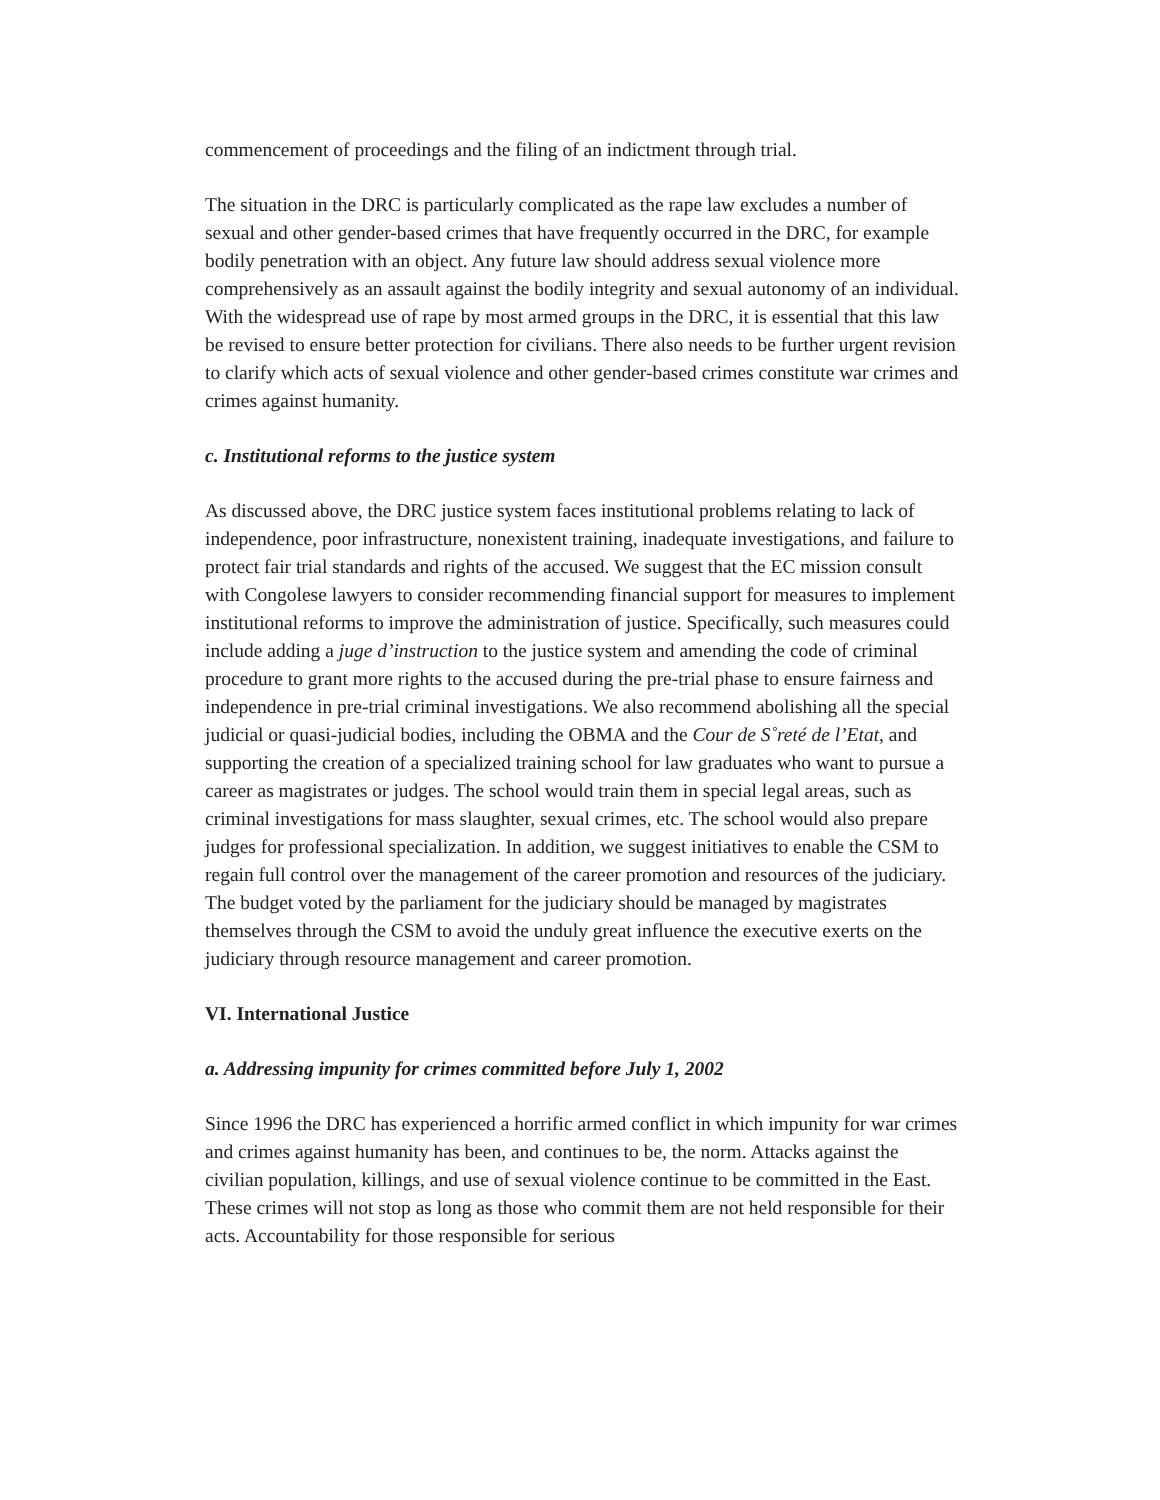commencement of proceedings and the filing of an indictment through trial.
The situation in the DRC is particularly complicated as the rape law excludes a number of sexual and other gender-based crimes that have frequently occurred in the DRC, for example bodily penetration with an object. Any future law should address sexual violence more comprehensively as an assault against the bodily integrity and sexual autonomy of an individual. With the widespread use of rape by most armed groups in the DRC, it is essential that this law be revised to ensure better protection for civilians. There also needs to be further urgent revision to clarify which acts of sexual violence and other gender-based crimes constitute war crimes and crimes against humanity.
c. Institutional reforms to the justice system
As discussed above, the DRC justice system faces institutional problems relating to lack of independence, poor infrastructure, nonexistent training, inadequate investigations, and failure to protect fair trial standards and rights of the accused. We suggest that the EC mission consult with Congolese lawyers to consider recommending financial support for measures to implement institutional reforms to improve the administration of justice. Specifically, such measures could include adding a juge d’instruction to the justice system and amending the code of criminal procedure to grant more rights to the accused during the pre-trial phase to ensure fairness and independence in pre-trial criminal investigations. We also recommend abolishing all the special judicial or quasi-judicial bodies, including the OBMA and the Cour de S˚reté de l’Etat, and supporting the creation of a specialized training school for law graduates who want to pursue a career as magistrates or judges. The school would train them in special legal areas, such as criminal investigations for mass slaughter, sexual crimes, etc. The school would also prepare judges for professional specialization. In addition, we suggest initiatives to enable the CSM to regain full control over the management of the career promotion and resources of the judiciary. The budget voted by the parliament for the judiciary should be managed by magistrates themselves through the CSM to avoid the unduly great influence the executive exerts on the judiciary through resource management and career promotion.
VI. International Justice
a. Addressing impunity for crimes committed before July 1, 2002
Since 1996 the DRC has experienced a horrific armed conflict in which impunity for war crimes and crimes against humanity has been, and continues to be, the norm. Attacks against the civilian population, killings, and use of sexual violence continue to be committed in the East. These crimes will not stop as long as those who commit them are not held responsible for their acts. Accountability for those responsible for serious